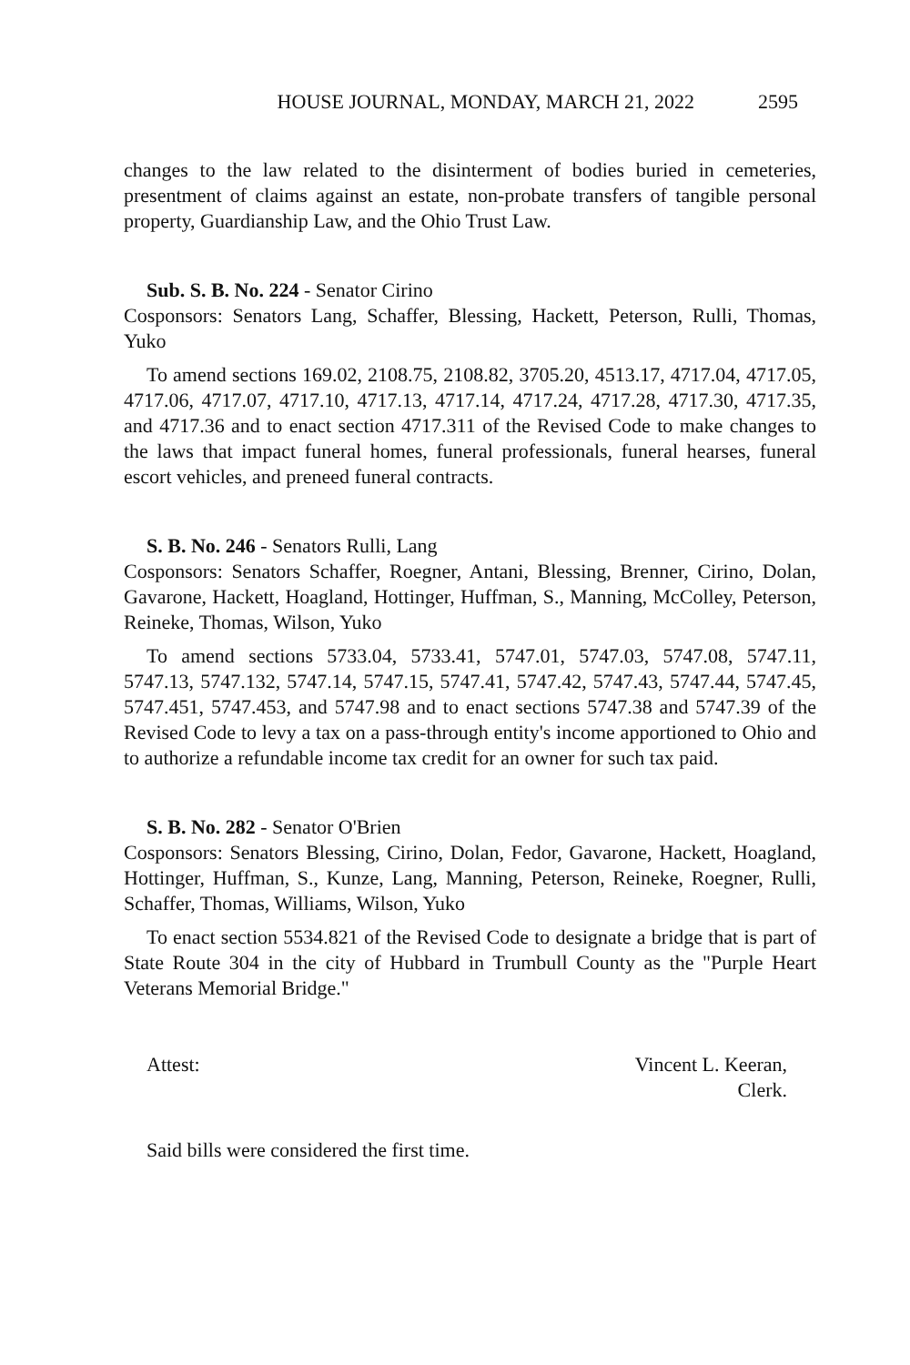HOUSE JOURNAL, MONDAY, MARCH 21, 2022 2595
changes to the law related to the disinterment of bodies buried in cemeteries, presentment of claims against an estate, non-probate transfers of tangible personal property, Guardianship Law, and the Ohio Trust Law.
Sub. S. B. No. 224 - Senator Cirino
Cosponsors: Senators Lang, Schaffer, Blessing, Hackett, Peterson, Rulli, Thomas, Yuko
To amend sections 169.02, 2108.75, 2108.82, 3705.20, 4513.17, 4717.04, 4717.05, 4717.06, 4717.07, 4717.10, 4717.13, 4717.14, 4717.24, 4717.28, 4717.30, 4717.35, and 4717.36 and to enact section 4717.311 of the Revised Code to make changes to the laws that impact funeral homes, funeral professionals, funeral hearses, funeral escort vehicles, and preneed funeral contracts.
S. B. No. 246 - Senators Rulli, Lang
Cosponsors: Senators Schaffer, Roegner, Antani, Blessing, Brenner, Cirino, Dolan, Gavarone, Hackett, Hoagland, Hottinger, Huffman, S., Manning, McColley, Peterson, Reineke, Thomas, Wilson, Yuko
To amend sections 5733.04, 5733.41, 5747.01, 5747.03, 5747.08, 5747.11, 5747.13, 5747.132, 5747.14, 5747.15, 5747.41, 5747.42, 5747.43, 5747.44, 5747.45, 5747.451, 5747.453, and 5747.98 and to enact sections 5747.38 and 5747.39 of the Revised Code to levy a tax on a pass-through entity's income apportioned to Ohio and to authorize a refundable income tax credit for an owner for such tax paid.
S. B. No. 282 - Senator O'Brien
Cosponsors: Senators Blessing, Cirino, Dolan, Fedor, Gavarone, Hackett, Hoagland, Hottinger, Huffman, S., Kunze, Lang, Manning, Peterson, Reineke, Roegner, Rulli, Schaffer, Thomas, Williams, Wilson, Yuko
To enact section 5534.821 of the Revised Code to designate a bridge that is part of State Route 304 in the city of Hubbard in Trumbull County as the "Purple Heart Veterans Memorial Bridge."
Attest: Vincent L. Keeran,
Clerk.
Said bills were considered the first time.